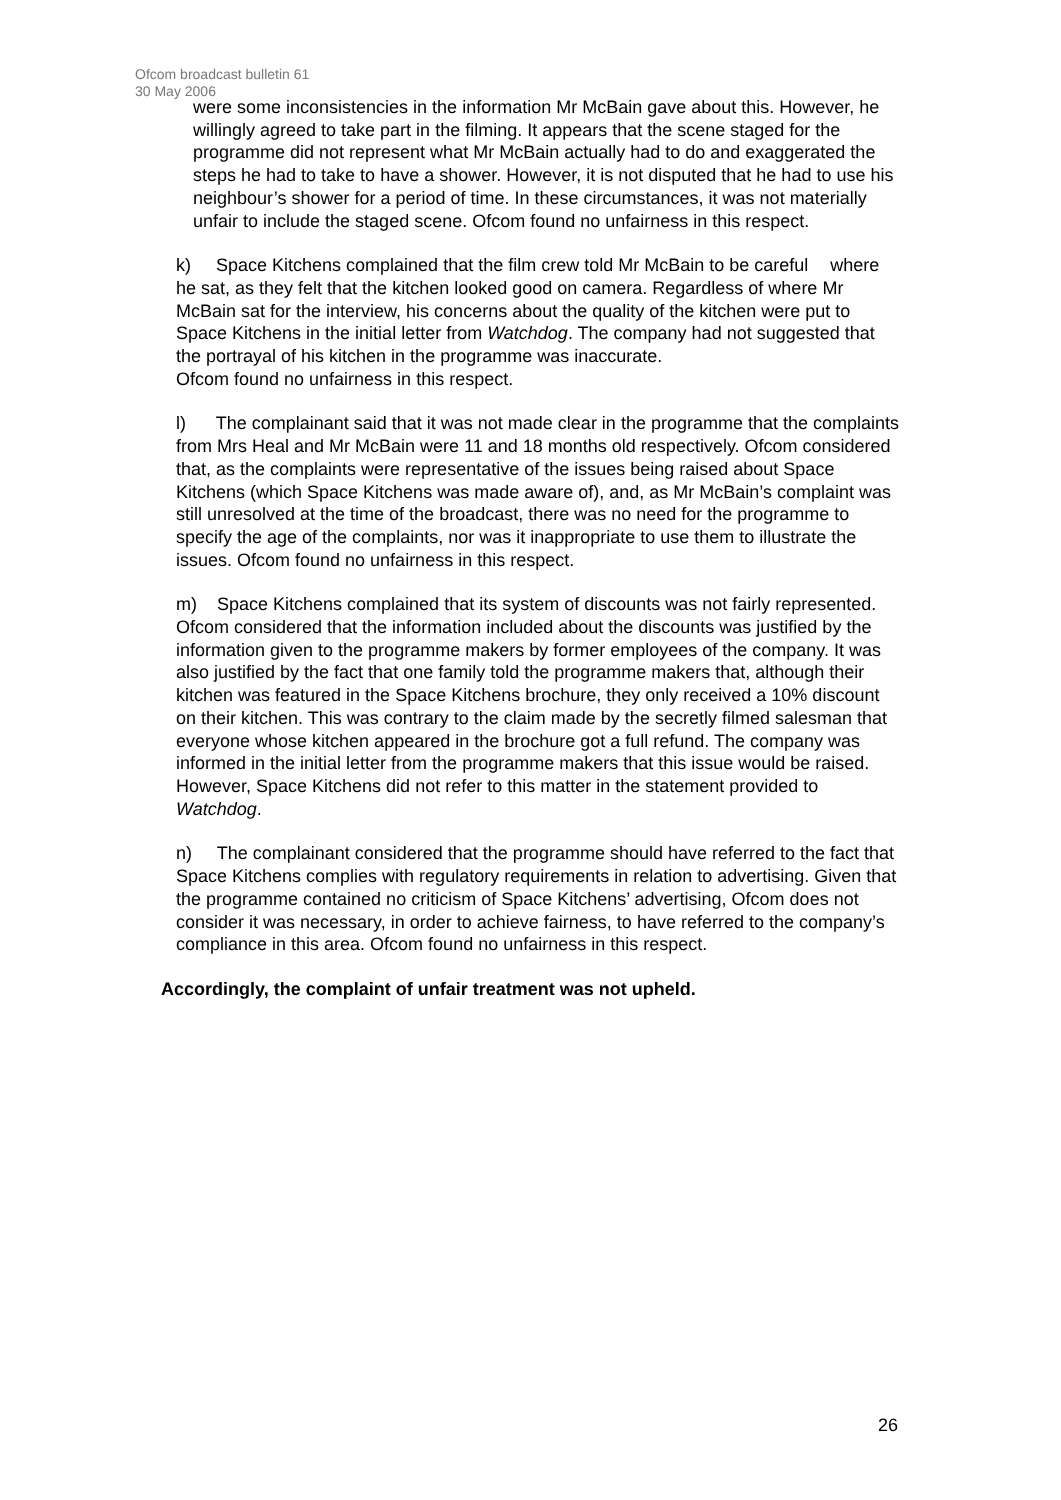Ofcom broadcast bulletin 61
30 May 2006
were some inconsistencies in the information Mr McBain gave about this. However, he willingly agreed to take part in the filming. It appears that the scene staged for the programme did not represent what Mr McBain actually had to do and exaggerated the steps he had to take to have a shower. However, it is not disputed that he had to use his neighbour’s shower for a period of time. In these circumstances, it was not materially unfair to include the staged scene. Ofcom found no unfairness in this respect.
k) Space Kitchens complained that the film crew told Mr McBain to be careful where he sat, as they felt that the kitchen looked good on camera. Regardless of where Mr McBain sat for the interview, his concerns about the quality of the kitchen were put to Space Kitchens in the initial letter from Watchdog. The company had not suggested that the portrayal of his kitchen in the programme was inaccurate.
Ofcom found no unfairness in this respect.
l) The complainant said that it was not made clear in the programme that the complaints from Mrs Heal and Mr McBain were 11 and 18 months old respectively. Ofcom considered that, as the complaints were representative of the issues being raised about Space Kitchens (which Space Kitchens was made aware of), and, as Mr McBain’s complaint was still unresolved at the time of the broadcast, there was no need for the programme to specify the age of the complaints, nor was it inappropriate to use them to illustrate the issues. Ofcom found no unfairness in this respect.
m) Space Kitchens complained that its system of discounts was not fairly represented. Ofcom considered that the information included about the discounts was justified by the information given to the programme makers by former employees of the company. It was also justified by the fact that one family told the programme makers that, although their kitchen was featured in the Space Kitchens brochure, they only received a 10% discount on their kitchen. This was contrary to the claim made by the secretly filmed salesman that everyone whose kitchen appeared in the brochure got a full refund. The company was informed in the initial letter from the programme makers that this issue would be raised. However, Space Kitchens did not refer to this matter in the statement provided to Watchdog.
n) The complainant considered that the programme should have referred to the fact that Space Kitchens complies with regulatory requirements in relation to advertising. Given that the programme contained no criticism of Space Kitchens’ advertising, Ofcom does not consider it was necessary, in order to achieve fairness, to have referred to the company’s compliance in this area. Ofcom found no unfairness in this respect.
Accordingly, the complaint of unfair treatment was not upheld.
26